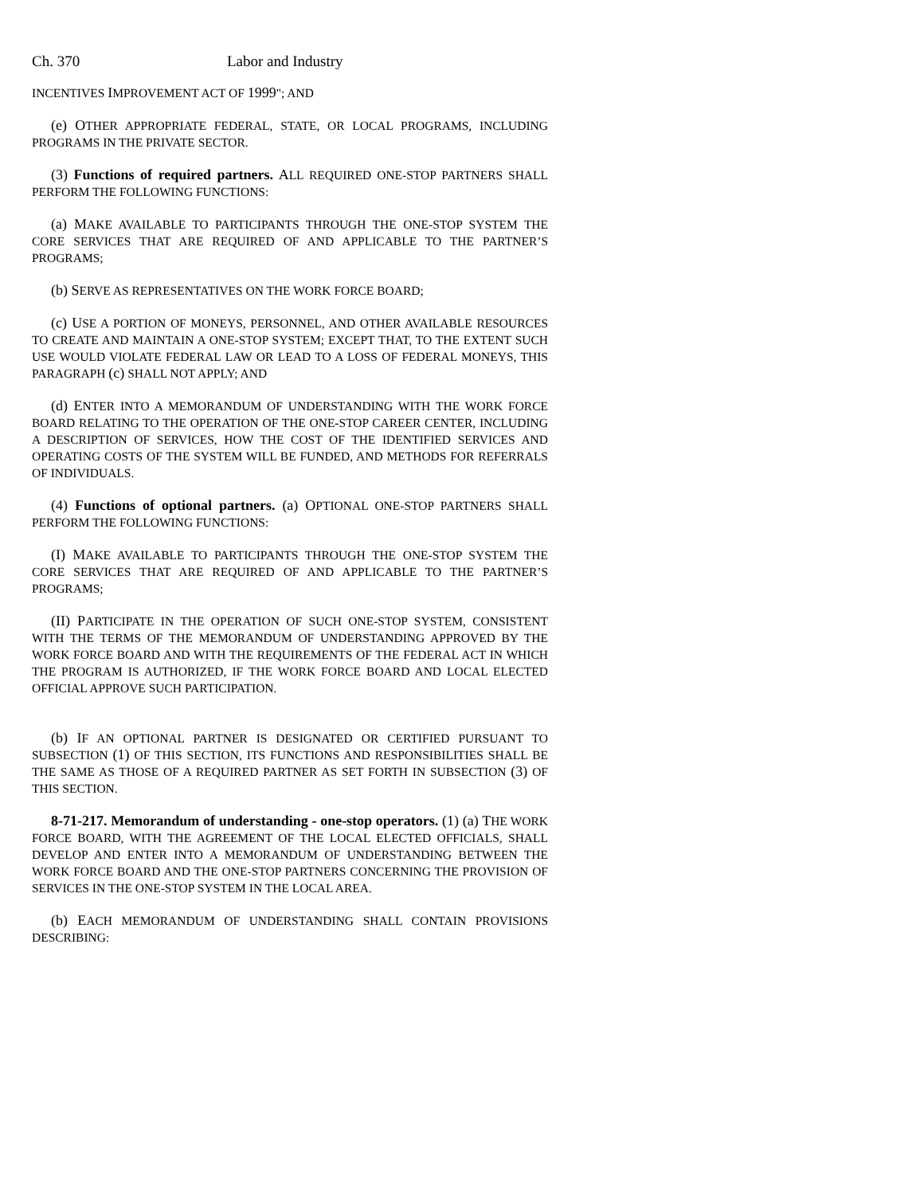Ch. 370 Labor and Industry
INCENTIVES IMPROVEMENT ACT OF 1999"; AND
(e) OTHER APPROPRIATE FEDERAL, STATE, OR LOCAL PROGRAMS, INCLUDING PROGRAMS IN THE PRIVATE SECTOR.
(3) Functions of required partners. ALL REQUIRED ONE-STOP PARTNERS SHALL PERFORM THE FOLLOWING FUNCTIONS:
(a) MAKE AVAILABLE TO PARTICIPANTS THROUGH THE ONE-STOP SYSTEM THE CORE SERVICES THAT ARE REQUIRED OF AND APPLICABLE TO THE PARTNER’S PROGRAMS;
(b) SERVE AS REPRESENTATIVES ON THE WORK FORCE BOARD;
(c) USE A PORTION OF MONEYS, PERSONNEL, AND OTHER AVAILABLE RESOURCES TO CREATE AND MAINTAIN A ONE-STOP SYSTEM; EXCEPT THAT, TO THE EXTENT SUCH USE WOULD VIOLATE FEDERAL LAW OR LEAD TO A LOSS OF FEDERAL MONEYS, THIS PARAGRAPH (c) SHALL NOT APPLY; AND
(d) ENTER INTO A MEMORANDUM OF UNDERSTANDING WITH THE WORK FORCE BOARD RELATING TO THE OPERATION OF THE ONE-STOP CAREER CENTER, INCLUDING A DESCRIPTION OF SERVICES, HOW THE COST OF THE IDENTIFIED SERVICES AND OPERATING COSTS OF THE SYSTEM WILL BE FUNDED, AND METHODS FOR REFERRALS OF INDIVIDUALS.
(4) Functions of optional partners. (a) OPTIONAL ONE-STOP PARTNERS SHALL PERFORM THE FOLLOWING FUNCTIONS:
(I) MAKE AVAILABLE TO PARTICIPANTS THROUGH THE ONE-STOP SYSTEM THE CORE SERVICES THAT ARE REQUIRED OF AND APPLICABLE TO THE PARTNER’S PROGRAMS;
(II) PARTICIPATE IN THE OPERATION OF SUCH ONE-STOP SYSTEM, CONSISTENT WITH THE TERMS OF THE MEMORANDUM OF UNDERSTANDING APPROVED BY THE WORK FORCE BOARD AND WITH THE REQUIREMENTS OF THE FEDERAL ACT IN WHICH THE PROGRAM IS AUTHORIZED, IF THE WORK FORCE BOARD AND LOCAL ELECTED OFFICIAL APPROVE SUCH PARTICIPATION.
(b) IF AN OPTIONAL PARTNER IS DESIGNATED OR CERTIFIED PURSUANT TO SUBSECTION (1) OF THIS SECTION, ITS FUNCTIONS AND RESPONSIBILITIES SHALL BE THE SAME AS THOSE OF A REQUIRED PARTNER AS SET FORTH IN SUBSECTION (3) OF THIS SECTION.
8-71-217. Memorandum of understanding - one-stop operators. (1) (a) THE WORK FORCE BOARD, WITH THE AGREEMENT OF THE LOCAL ELECTED OFFICIALS, SHALL DEVELOP AND ENTER INTO A MEMORANDUM OF UNDERSTANDING BETWEEN THE WORK FORCE BOARD AND THE ONE-STOP PARTNERS CONCERNING THE PROVISION OF SERVICES IN THE ONE-STOP SYSTEM IN THE LOCAL AREA.
(b) EACH MEMORANDUM OF UNDERSTANDING SHALL CONTAIN PROVISIONS DESCRIBING: